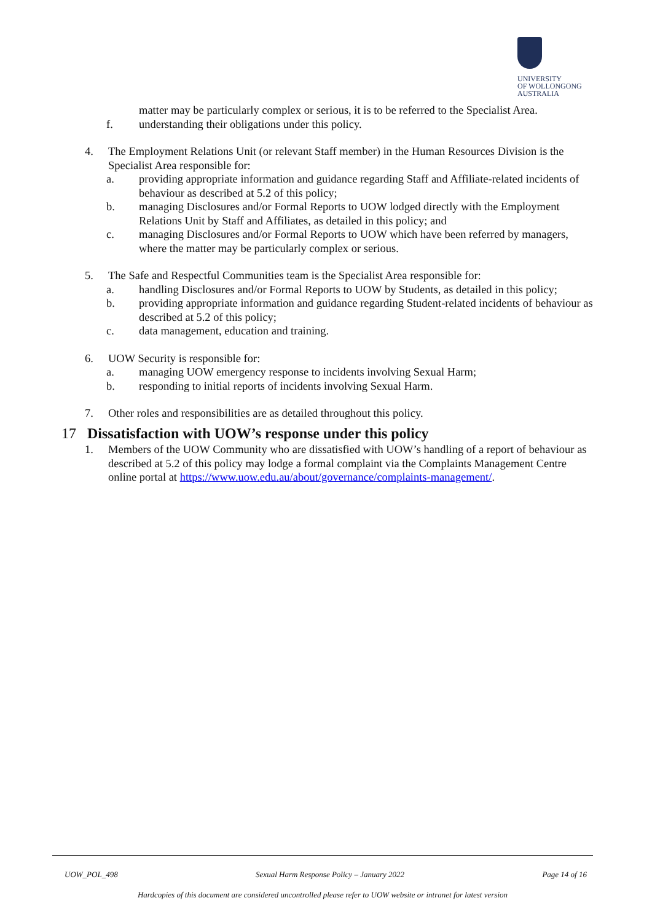UNIVERSITY
OF WOLLONGONG
AUSTRALIA
matter may be particularly complex or serious, it is to be referred to the Specialist Area.
f. understanding their obligations under this policy.
4. The Employment Relations Unit (or relevant Staff member) in the Human Resources Division is the Specialist Area responsible for:
a. providing appropriate information and guidance regarding Staff and Affiliate-related incidents of behaviour as described at 5.2 of this policy;
b. managing Disclosures and/or Formal Reports to UOW lodged directly with the Employment Relations Unit by Staff and Affiliates, as detailed in this policy; and
c. managing Disclosures and/or Formal Reports to UOW which have been referred by managers, where the matter may be particularly complex or serious.
5. The Safe and Respectful Communities team is the Specialist Area responsible for:
a. handling Disclosures and/or Formal Reports to UOW by Students, as detailed in this policy;
b. providing appropriate information and guidance regarding Student-related incidents of behaviour as described at 5.2 of this policy;
c. data management, education and training.
6. UOW Security is responsible for:
a. managing UOW emergency response to incidents involving Sexual Harm;
b. responding to initial reports of incidents involving Sexual Harm.
7. Other roles and responsibilities are as detailed throughout this policy.
17 Dissatisfaction with UOW’s response under this policy
1. Members of the UOW Community who are dissatisfied with UOW’s handling of a report of behaviour as described at 5.2 of this policy may lodge a formal complaint via the Complaints Management Centre online portal at https://www.uow.edu.au/about/governance/complaints-management/.
UOW_POL_498 Sexual Harm Response Policy – January 2022 Page 14 of 16
Hardcopies of this document are considered uncontrolled please refer to UOW website or intranet for latest version